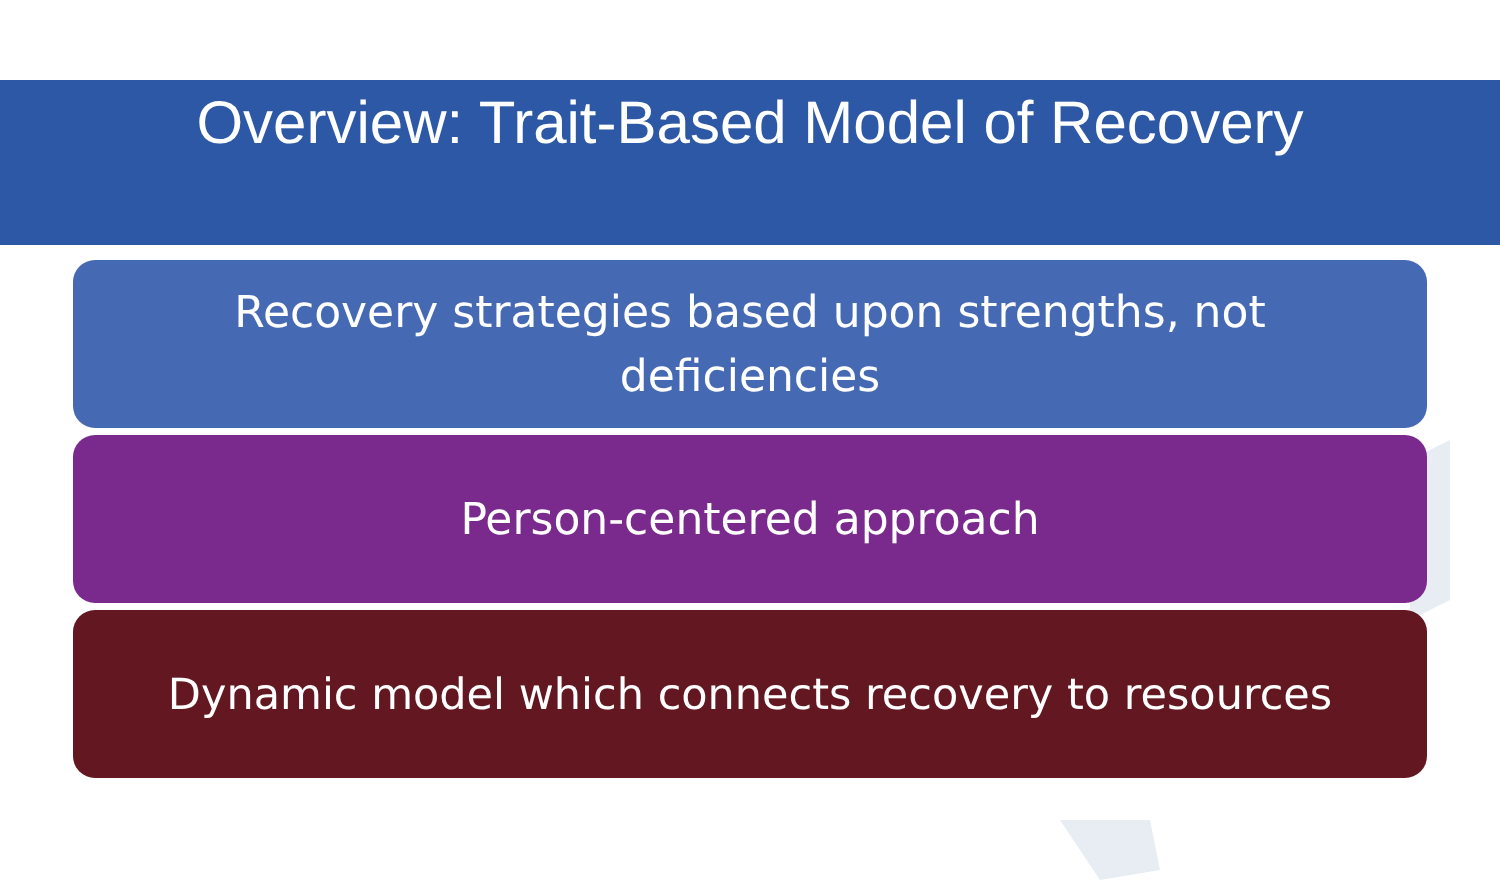Overview: Trait-Based Model of Recovery
Recovery strategies based upon strengths, not deficiencies
Person-centered approach
Dynamic model which connects recovery to resources